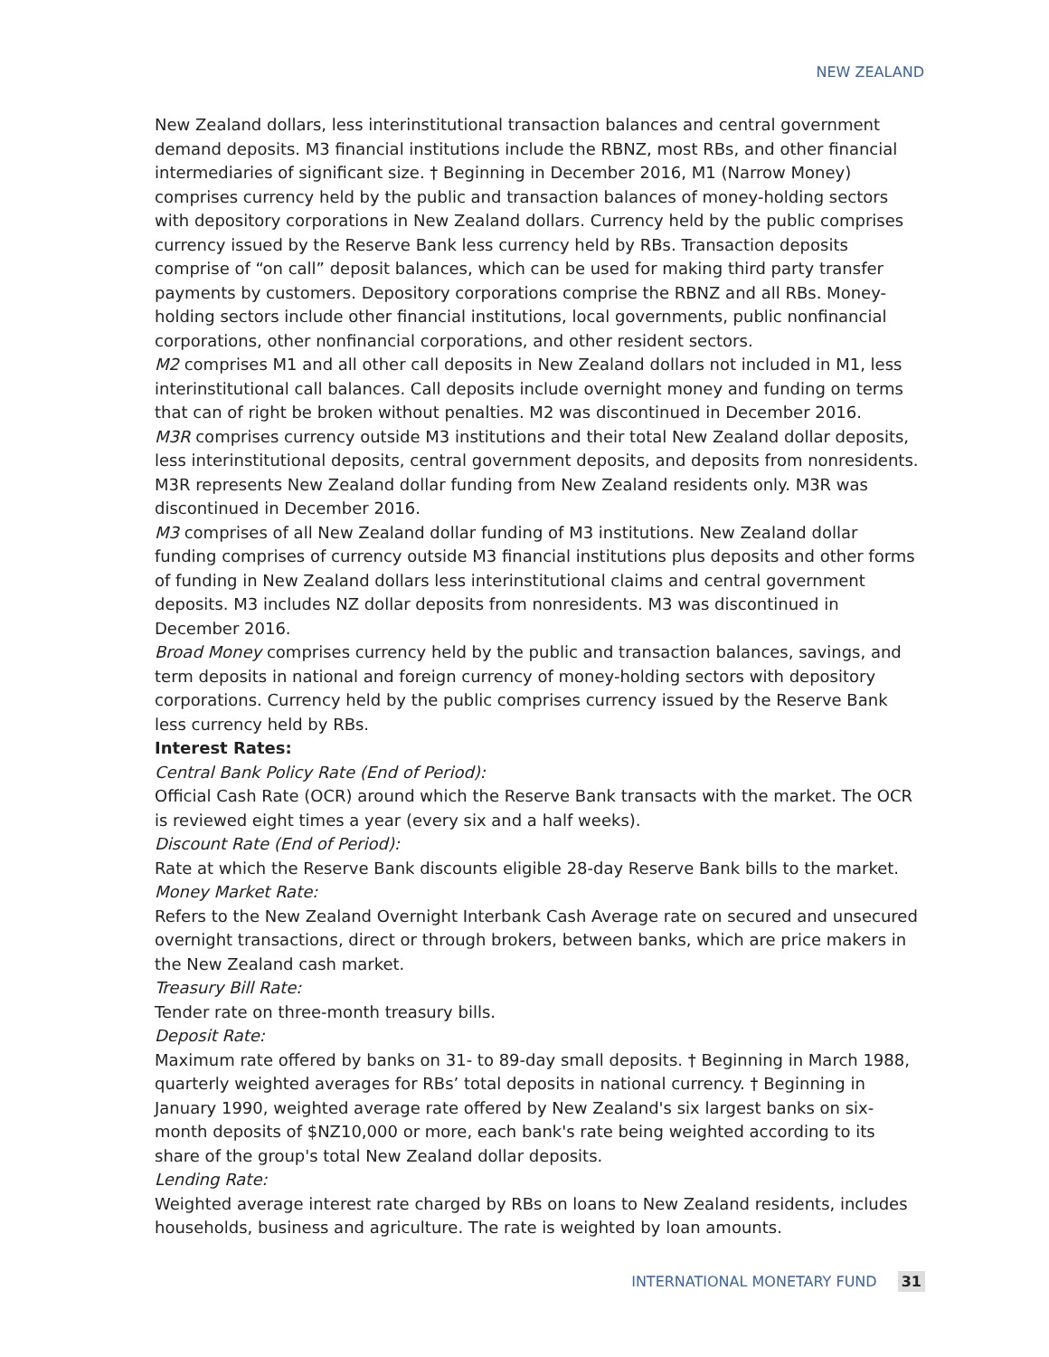NEW ZEALAND
New Zealand dollars, less interinstitutional transaction balances and central government demand deposits. M3 financial institutions include the RBNZ, most RBs, and other financial intermediaries of significant size. † Beginning in December 2016, M1 (Narrow Money) comprises currency held by the public and transaction balances of money-holding sectors with depository corporations in New Zealand dollars. Currency held by the public comprises currency issued by the Reserve Bank less currency held by RBs. Transaction deposits comprise of “on call” deposit balances, which can be used for making third party transfer payments by customers. Depository corporations comprise the RBNZ and all RBs. Money-holding sectors include other financial institutions, local governments, public nonfinancial corporations, other nonfinancial corporations, and other resident sectors.
M2 comprises M1 and all other call deposits in New Zealand dollars not included in M1, less interinstitutional call balances. Call deposits include overnight money and funding on terms that can of right be broken without penalties. M2 was discontinued in December 2016.
M3R comprises currency outside M3 institutions and their total New Zealand dollar deposits, less interinstitutional deposits, central government deposits, and deposits from nonresidents. M3R represents New Zealand dollar funding from New Zealand residents only. M3R was discontinued in December 2016.
M3 comprises of all New Zealand dollar funding of M3 institutions. New Zealand dollar funding comprises of currency outside M3 financial institutions plus deposits and other forms of funding in New Zealand dollars less interinstitutional claims and central government deposits. M3 includes NZ dollar deposits from nonresidents. M3 was discontinued in December 2016.
Broad Money comprises currency held by the public and transaction balances, savings, and term deposits in national and foreign currency of money-holding sectors with depository corporations. Currency held by the public comprises currency issued by the Reserve Bank less currency held by RBs.
Interest Rates:
Central Bank Policy Rate (End of Period):
Official Cash Rate (OCR) around which the Reserve Bank transacts with the market. The OCR is reviewed eight times a year (every six and a half weeks).
Discount Rate (End of Period):
Rate at which the Reserve Bank discounts eligible 28-day Reserve Bank bills to the market.
Money Market Rate:
Refers to the New Zealand Overnight Interbank Cash Average rate on secured and unsecured overnight transactions, direct or through brokers, between banks, which are price makers in the New Zealand cash market.
Treasury Bill Rate:
Tender rate on three-month treasury bills.
Deposit Rate:
Maximum rate offered by banks on 31- to 89-day small deposits. † Beginning in March 1988, quarterly weighted averages for RBs’ total deposits in national currency. † Beginning in January 1990, weighted average rate offered by New Zealand's six largest banks on six-month deposits of $NZ10,000 or more, each bank's rate being weighted according to its share of the group's total New Zealand dollar deposits.
Lending Rate:
Weighted average interest rate charged by RBs on loans to New Zealand residents, includes households, business and agriculture. The rate is weighted by loan amounts.
INTERNATIONAL MONETARY FUND 31